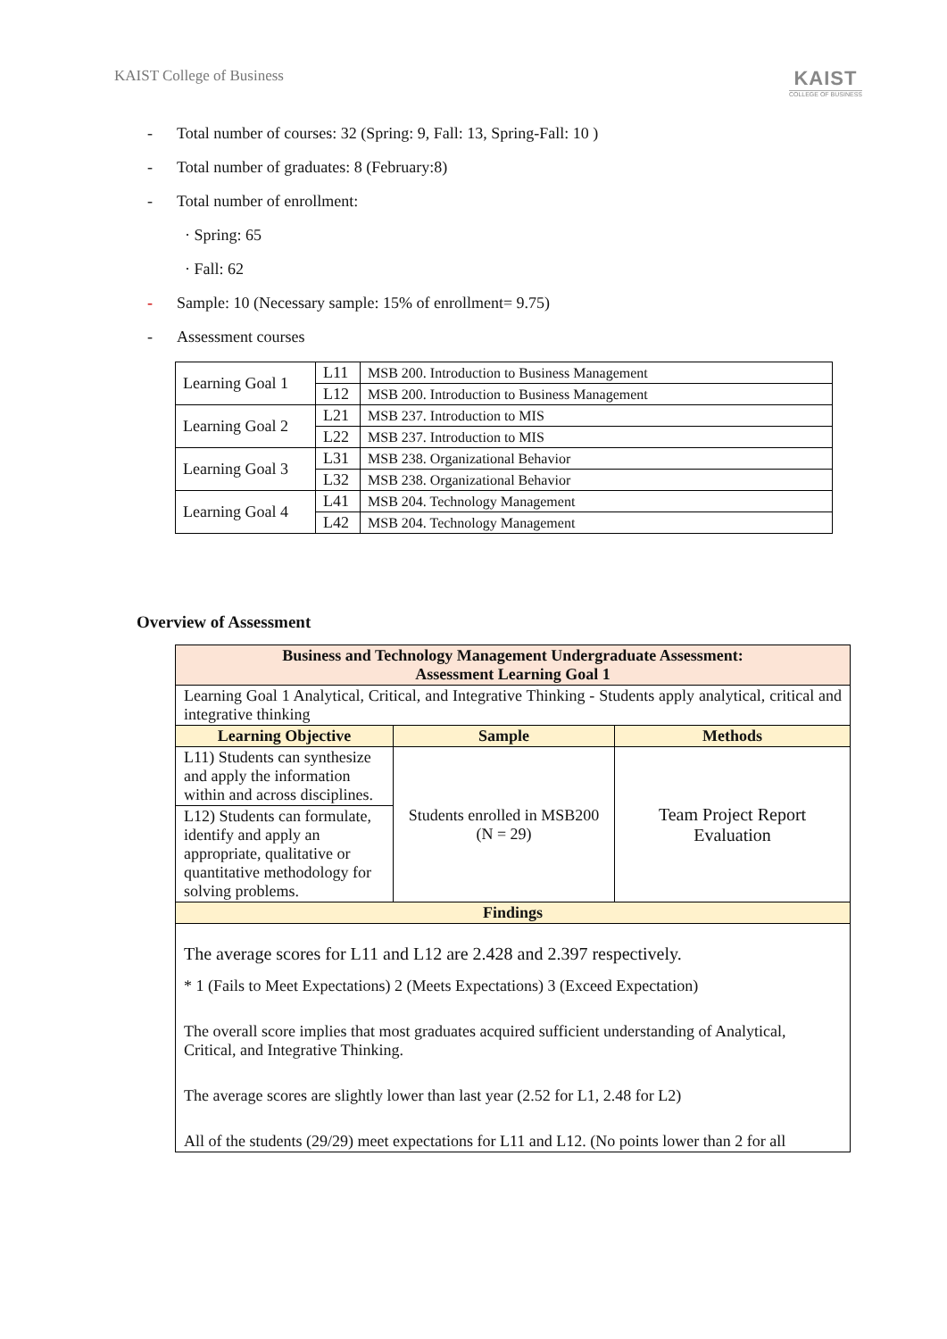KAIST College of Business
KAIST
COLLEGE OF BUSINESS
- Total number of courses: 32 (Spring: 9, Fall: 13, Spring-Fall: 10 )
- Total number of graduates: 8 (February:8)
- Total number of enrollment:
· Spring: 65
· Fall: 62
- Sample: 10 (Necessary sample: 15% of enrollment= 9.75)
- Assessment courses
| Learning Goal 1 | L11 | MSB 200. Introduction to Business Management |
| | L12 | MSB 200. Introduction to Business Management |
| Learning Goal 2 | L21 | MSB 237. Introduction to MIS |
| | L22 | MSB 237. Introduction to MIS |
| Learning Goal 3 | L31 | MSB 238. Organizational Behavior |
| | L32 | MSB 238. Organizational Behavior |
| Learning Goal 4 | L41 | MSB 204. Technology Management |
| | L42 | MSB 204. Technology Management |
Overview of Assessment
| Business and Technology Management Undergraduate Assessment: Assessment Learning Goal 1 | | |
| --- | --- | --- |
| Learning Goal 1 Analytical, Critical, and Integrative Thinking - Students apply analytical, critical and integrative thinking | | |
| Learning Objective | Sample | Methods |
| L11) Students can synthesize and apply the information within and across disciplines. | Students enrolled in MSB200 (N = 29) | Team Project Report Evaluation |
| L12) Students can formulate, identify and apply an appropriate, qualitative or quantitative methodology for solving problems. | | |
| Findings | | |
| The average scores for L11 and L12 are 2.428 and 2.397 respectively. * 1 (Fails to Meet Expectations) 2 (Meets Expectations) 3 (Exceed Expectation) The overall score implies that most graduates acquired sufficient understanding of Analytical, Critical, and Integrative Thinking. The average scores are slightly lower than last year (2.52 for L1, 2.48 for L2) All of the students (29/29) meet expectations for L11 and L12. (No points lower than 2 for all | | |